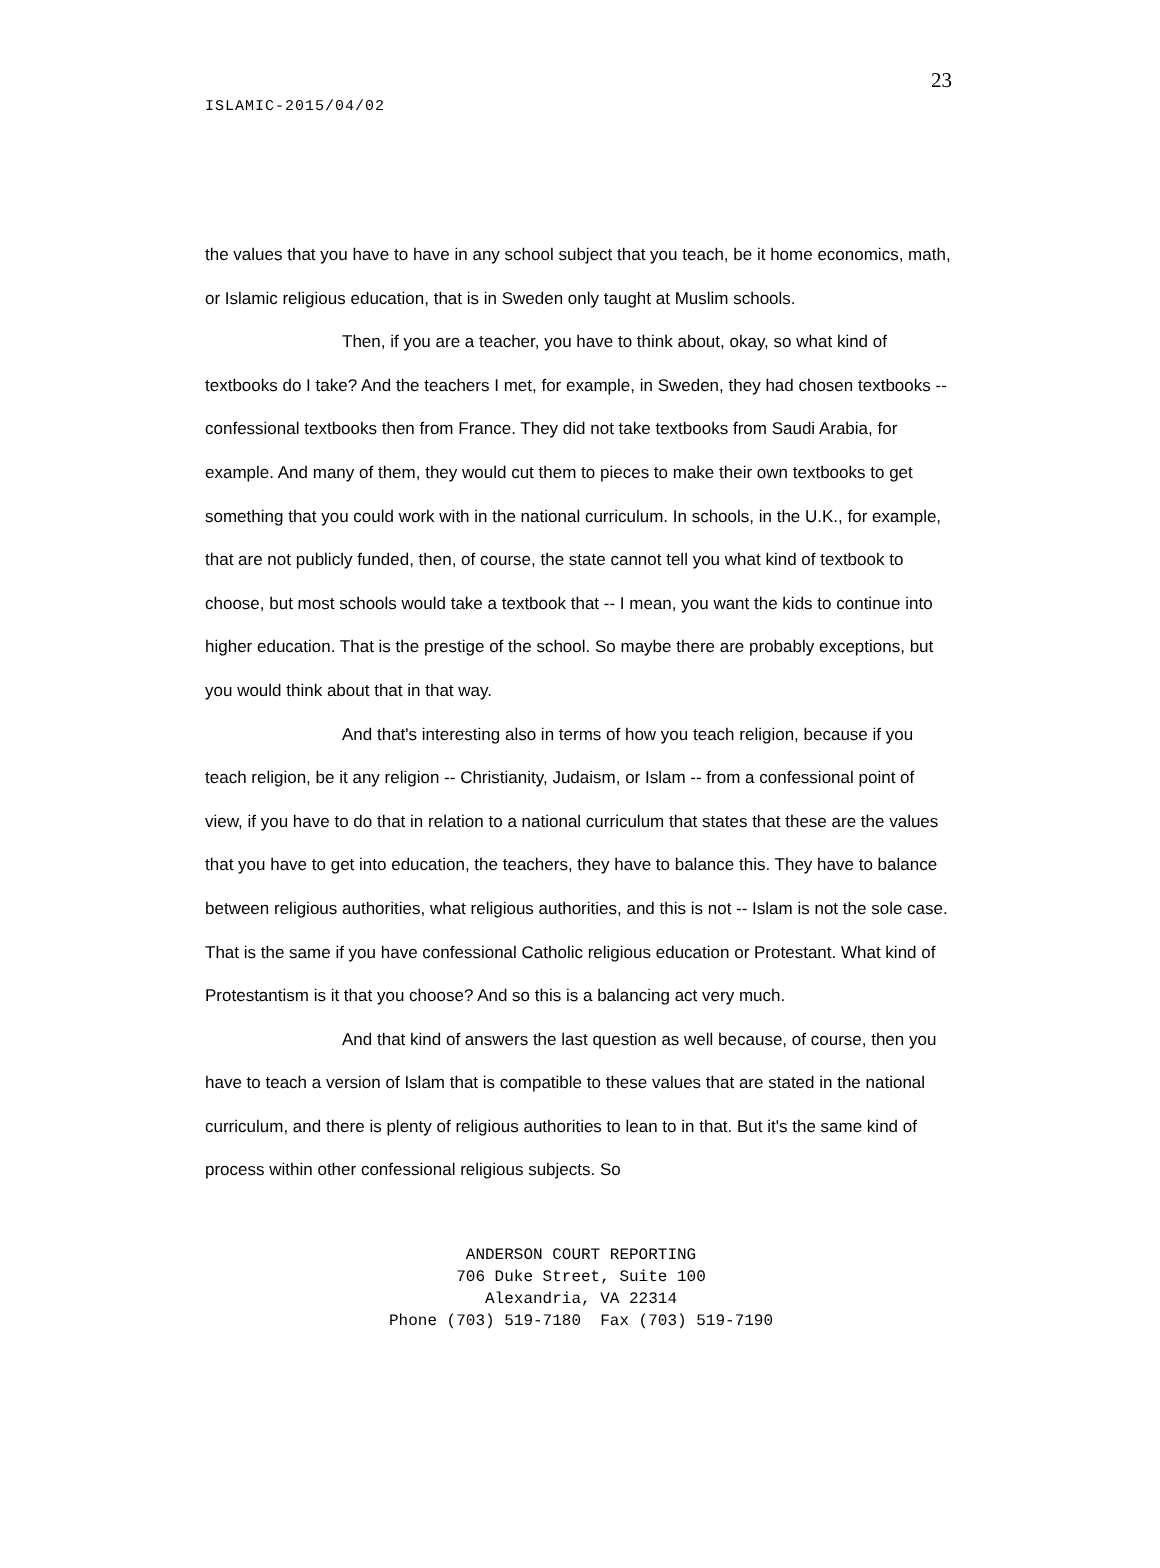23
ISLAMIC-2015/04/02
the values that you have to have in any school subject that you teach, be it home economics, math, or Islamic religious education, that is in Sweden only taught at Muslim schools.
Then, if you are a teacher, you have to think about, okay, so what kind of textbooks do I take? And the teachers I met, for example, in Sweden, they had chosen textbooks -- confessional textbooks then from France. They did not take textbooks from Saudi Arabia, for example. And many of them, they would cut them to pieces to make their own textbooks to get something that you could work with in the national curriculum. In schools, in the U.K., for example, that are not publicly funded, then, of course, the state cannot tell you what kind of textbook to choose, but most schools would take a textbook that -- I mean, you want the kids to continue into higher education. That is the prestige of the school. So maybe there are probably exceptions, but you would think about that in that way.
And that's interesting also in terms of how you teach religion, because if you teach religion, be it any religion -- Christianity, Judaism, or Islam -- from a confessional point of view, if you have to do that in relation to a national curriculum that states that these are the values that you have to get into education, the teachers, they have to balance this. They have to balance between religious authorities, what religious authorities, and this is not -- Islam is not the sole case. That is the same if you have confessional Catholic religious education or Protestant. What kind of Protestantism is it that you choose? And so this is a balancing act very much.
And that kind of answers the last question as well because, of course, then you have to teach a version of Islam that is compatible to these values that are stated in the national curriculum, and there is plenty of religious authorities to lean to in that. But it's the same kind of process within other confessional religious subjects. So
ANDERSON COURT REPORTING
706 Duke Street, Suite 100
Alexandria, VA 22314
Phone (703) 519-7180 Fax (703) 519-7190